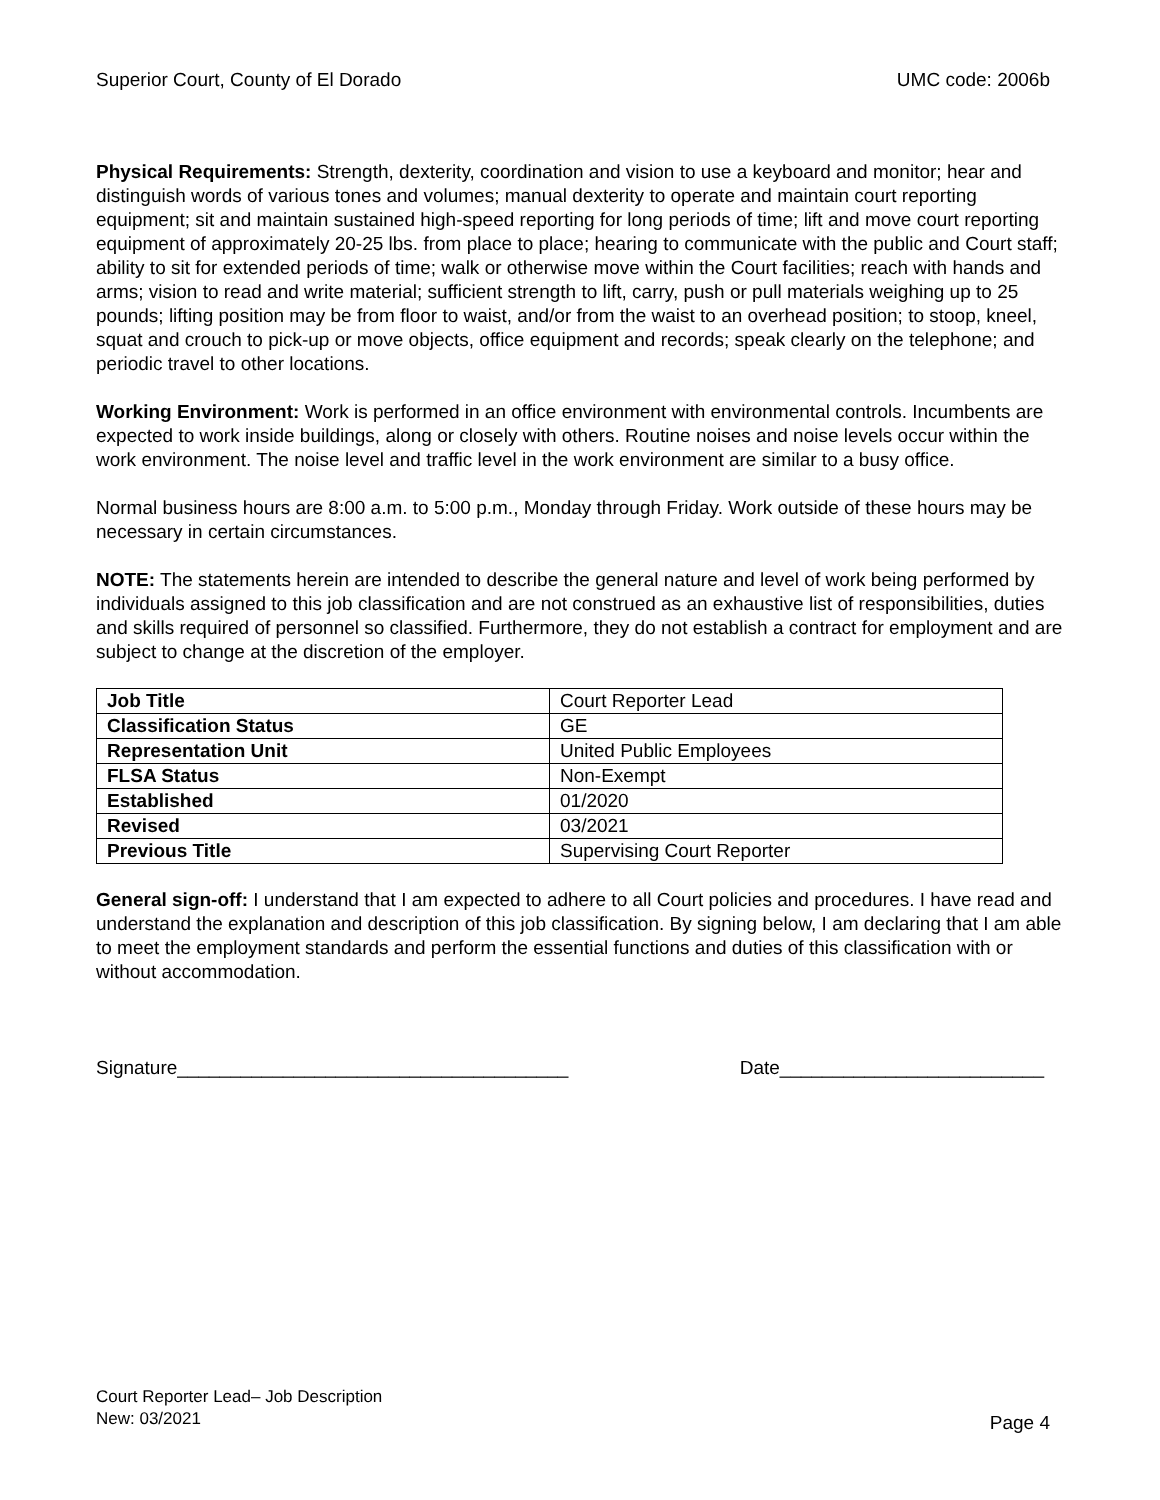Superior Court, County of El Dorado UMC code: 2006b
Physical Requirements: Strength, dexterity, coordination and vision to use a keyboard and monitor; hear and distinguish words of various tones and volumes; manual dexterity to operate and maintain court reporting equipment; sit and maintain sustained high-speed reporting for long periods of time; lift and move court reporting equipment of approximately 20-25 lbs. from place to place; hearing to communicate with the public and Court staff; ability to sit for extended periods of time; walk or otherwise move within the Court facilities; reach with hands and arms; vision to read and write material; sufficient strength to lift, carry, push or pull materials weighing up to 25 pounds; lifting position may be from floor to waist, and/or from the waist to an overhead position; to stoop, kneel, squat and crouch to pick-up or move objects, office equipment and records; speak clearly on the telephone; and periodic travel to other locations.
Working Environment: Work is performed in an office environment with environmental controls. Incumbents are expected to work inside buildings, along or closely with others. Routine noises and noise levels occur within the work environment. The noise level and traffic level in the work environment are similar to a busy office.
Normal business hours are 8:00 a.m. to 5:00 p.m., Monday through Friday. Work outside of these hours may be necessary in certain circumstances.
NOTE: The statements herein are intended to describe the general nature and level of work being performed by individuals assigned to this job classification and are not construed as an exhaustive list of responsibilities, duties and skills required of personnel so classified. Furthermore, they do not establish a contract for employment and are subject to change at the discretion of the employer.
| Job Title | Court Reporter Lead |
| Classification Status | GE |
| Representation Unit | United Public Employees |
| FLSA Status | Non-Exempt |
| Established | 01/2020 |
| Revised | 03/2021 |
| Previous Title | Supervising Court Reporter |
General sign-off: I understand that I am expected to adhere to all Court policies and procedures. I have read and understand the explanation and description of this job classification. By signing below, I am declaring that I am able to meet the employment standards and perform the essential functions and duties of this classification with or without accommodation.
Signature_____________________________________ Date_________________________
Court Reporter Lead– Job Description
New: 03/2021
Page 4